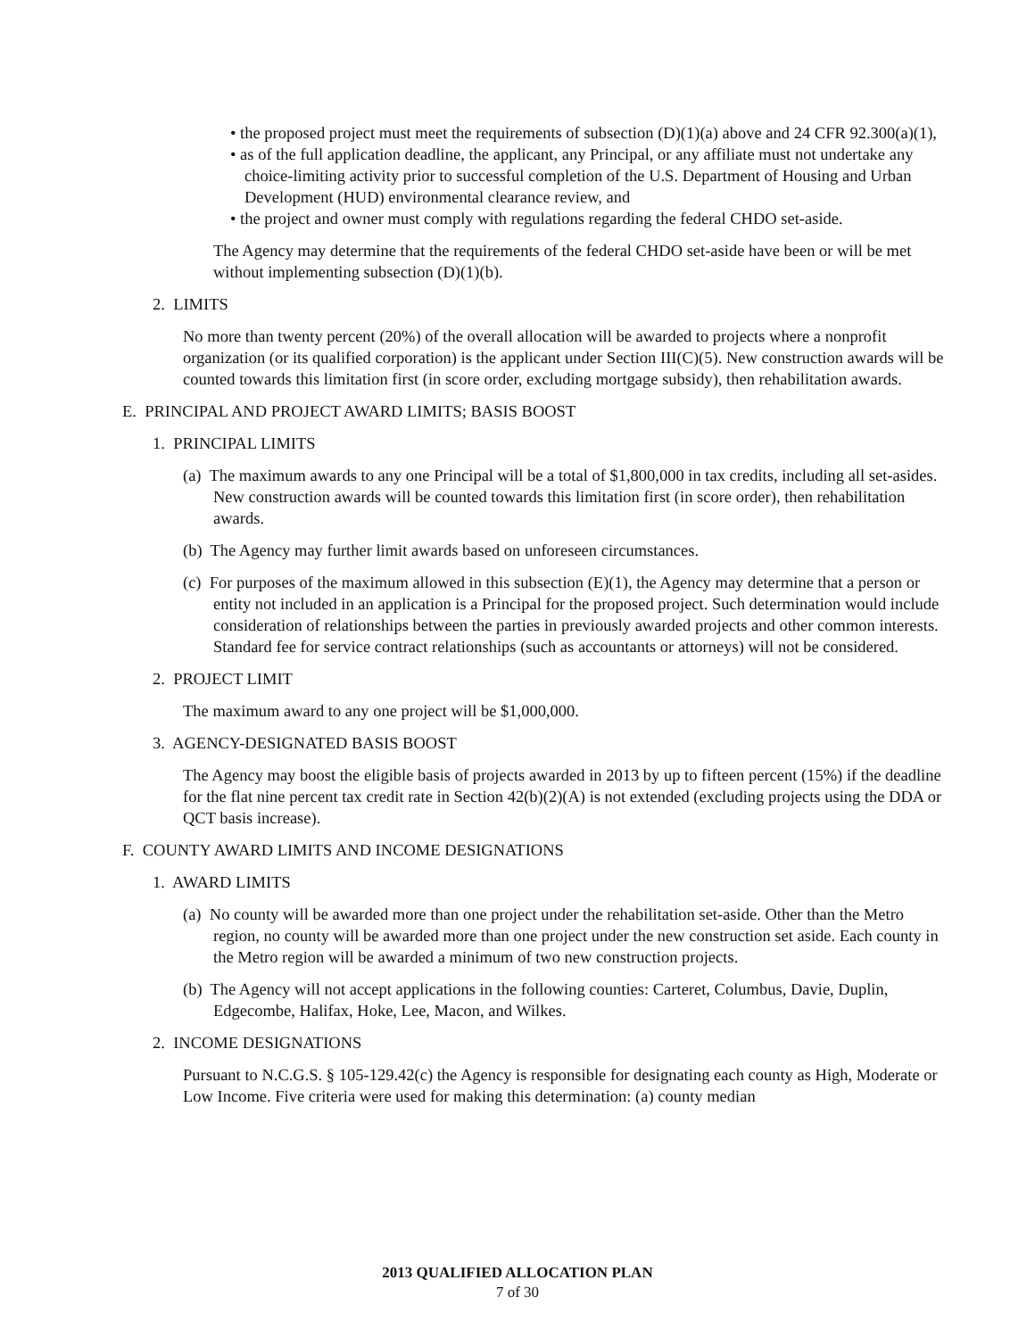• the proposed project must meet the requirements of subsection (D)(1)(a) above and 24 CFR 92.300(a)(1),
• as of the full application deadline, the applicant, any Principal, or any affiliate must not undertake any choice-limiting activity prior to successful completion of the U.S. Department of Housing and Urban Development (HUD) environmental clearance review, and
• the project and owner must comply with regulations regarding the federal CHDO set-aside.
The Agency may determine that the requirements of the federal CHDO set-aside have been or will be met without implementing subsection (D)(1)(b).
2. LIMITS
No more than twenty percent (20%) of the overall allocation will be awarded to projects where a nonprofit organization (or its qualified corporation) is the applicant under Section III(C)(5). New construction awards will be counted towards this limitation first (in score order, excluding mortgage subsidy), then rehabilitation awards.
E. PRINCIPAL AND PROJECT AWARD LIMITS; BASIS BOOST
1. PRINCIPAL LIMITS
(a) The maximum awards to any one Principal will be a total of $1,800,000 in tax credits, including all set-asides. New construction awards will be counted towards this limitation first (in score order), then rehabilitation awards.
(b) The Agency may further limit awards based on unforeseen circumstances.
(c) For purposes of the maximum allowed in this subsection (E)(1), the Agency may determine that a person or entity not included in an application is a Principal for the proposed project. Such determination would include consideration of relationships between the parties in previously awarded projects and other common interests. Standard fee for service contract relationships (such as accountants or attorneys) will not be considered.
2. PROJECT LIMIT
The maximum award to any one project will be $1,000,000.
3. AGENCY-DESIGNATED BASIS BOOST
The Agency may boost the eligible basis of projects awarded in 2013 by up to fifteen percent (15%) if the deadline for the flat nine percent tax credit rate in Section 42(b)(2)(A) is not extended (excluding projects using the DDA or QCT basis increase).
F. COUNTY AWARD LIMITS AND INCOME DESIGNATIONS
1. AWARD LIMITS
(a) No county will be awarded more than one project under the rehabilitation set-aside. Other than the Metro region, no county will be awarded more than one project under the new construction set aside. Each county in the Metro region will be awarded a minimum of two new construction projects.
(b) The Agency will not accept applications in the following counties: Carteret, Columbus, Davie, Duplin, Edgecombe, Halifax, Hoke, Lee, Macon, and Wilkes.
2. INCOME DESIGNATIONS
Pursuant to N.C.G.S. § 105-129.42(c) the Agency is responsible for designating each county as High, Moderate or Low Income. Five criteria were used for making this determination: (a) county median
2013 QUALIFIED ALLOCATION PLAN
7 of 30